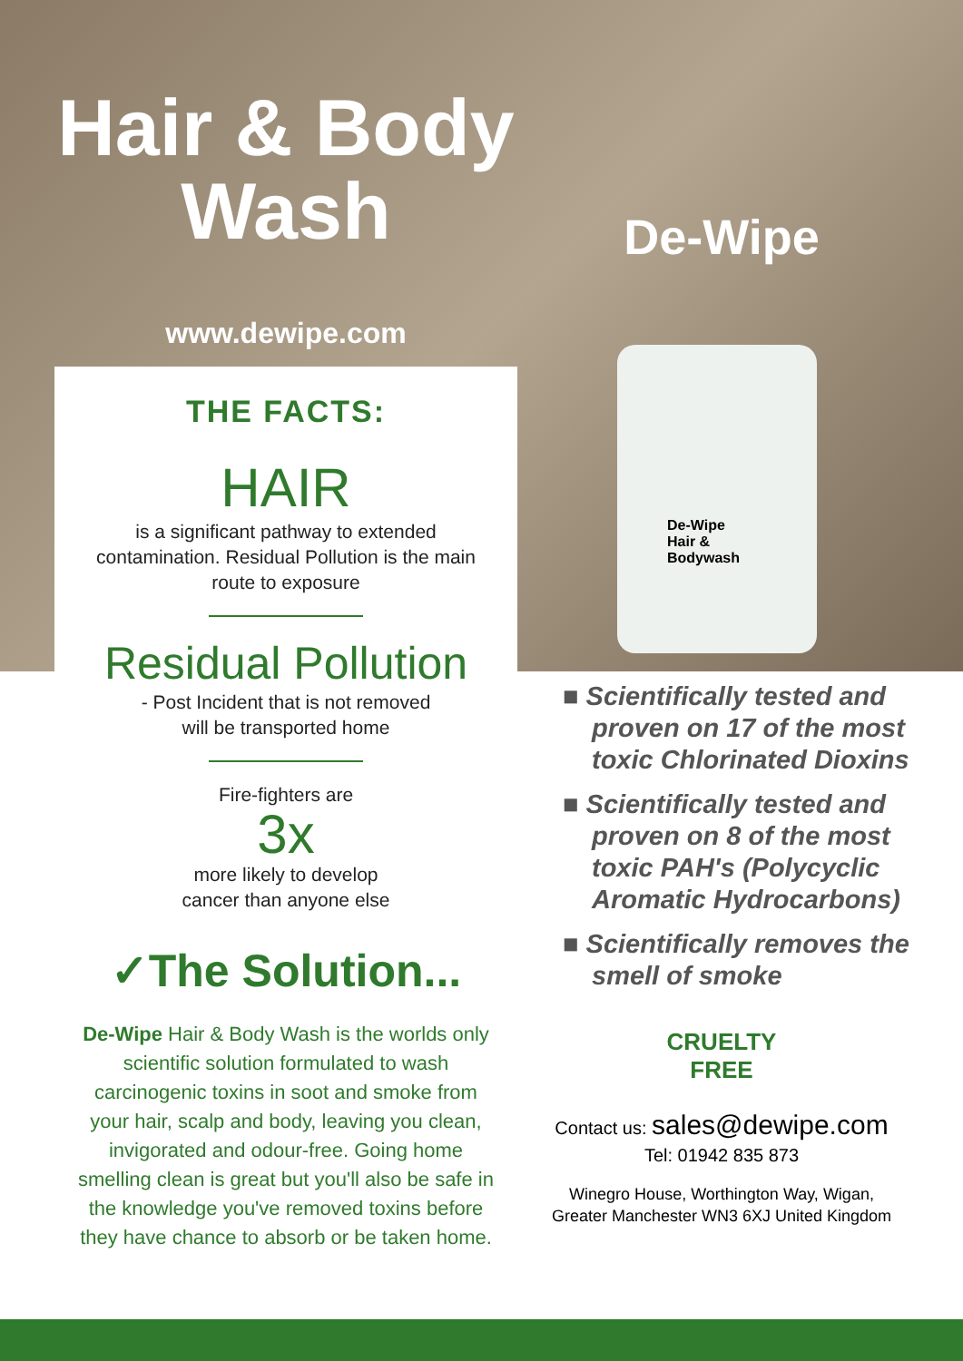Hair & Body
Wash
www.dewipe.com
THE FACTS:
HAIR
is a significant pathway to extended contamination. Residual Pollution is the main route to exposure
Residual Pollution
- Post Incident that is not removed
will be transported home
Fire-fighters are
3x
more likely to develop
cancer than anyone else
✓The Solution...
De-Wipe Hair & Body Wash is the worlds only scientific solution formulated to wash carcinogenic toxins in soot and smoke from your hair, scalp and body, leaving you clean, invigorated and odour-free. Going home smelling clean is great but you'll also be safe in the knowledge you've removed toxins before they have chance to absorb or be taken home.
De-Wipe
De-Wipe
Hair &
Bodywash
■ Scientifically tested and proven on 17 of the most toxic Chlorinated Dioxins
■ Scientifically tested and proven on 8 of the most toxic PAH's (Polycyclic Aromatic Hydrocarbons)
■ Scientifically removes the smell of smoke
CRUELTY
FREE
Contact us: sales@dewipe.com
Tel: 01942 835 873
Winegro House, Worthington Way, Wigan,
Greater Manchester WN3 6XJ United Kingdom